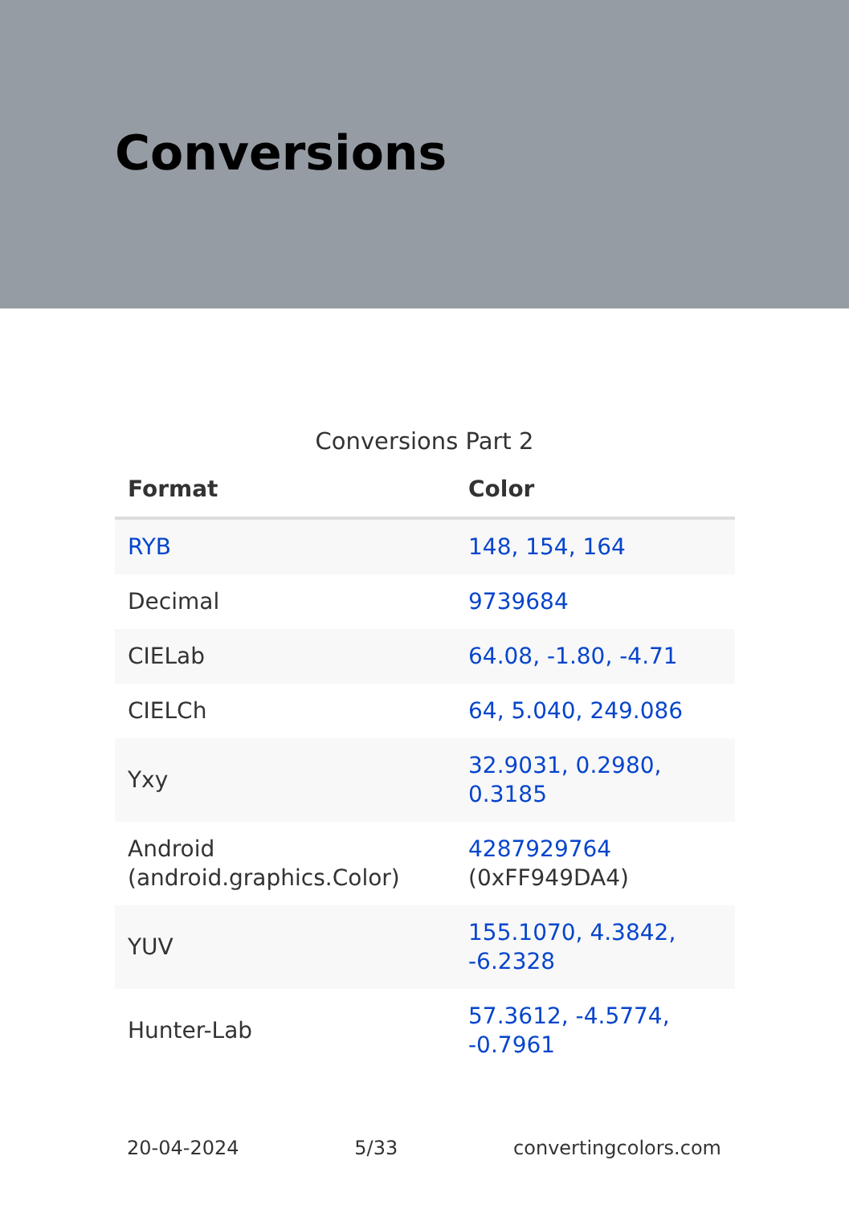Conversions
Conversions Part 2
| Format | Color |
| --- | --- |
| RYB | 148, 154, 164 |
| Decimal | 9739684 |
| CIELab | 64.08, -1.80, -4.71 |
| CIELCh | 64, 5.040, 249.086 |
| Yxy | 32.9031, 0.2980, 0.3185 |
| Android (android.graphics.Color) | 4287929764 (0xFF949DA4) |
| YUV | 155.1070, 4.3842, -6.2328 |
| Hunter-Lab | 57.3612, -4.5774, -0.7961 |
20-04-2024 5/33 convertingcolors.com